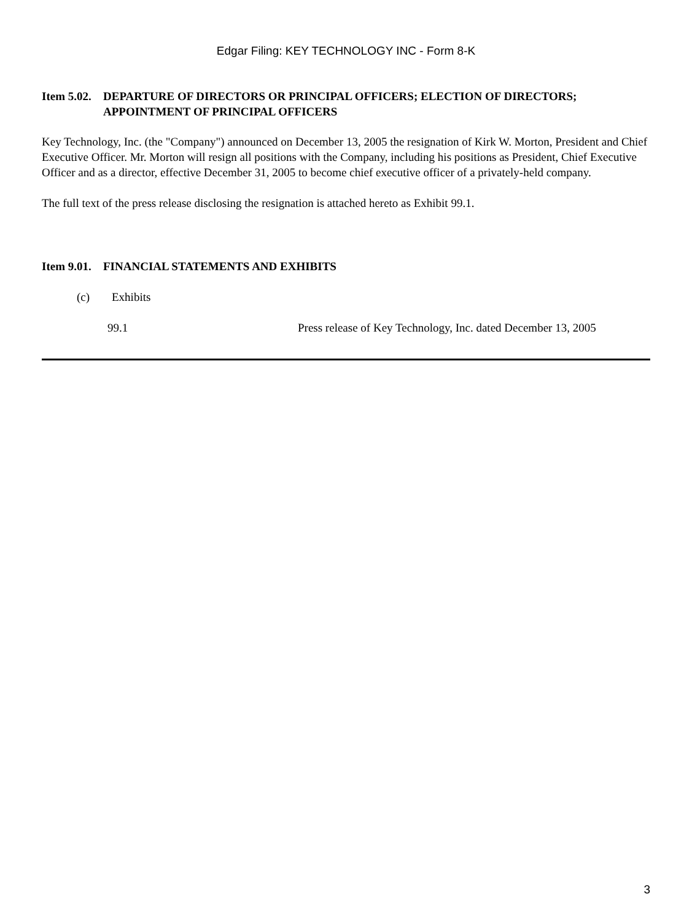Edgar Filing: KEY TECHNOLOGY INC - Form 8-K
Item 5.02. DEPARTURE OF DIRECTORS OR PRINCIPAL OFFICERS; ELECTION OF DIRECTORS; APPOINTMENT OF PRINCIPAL OFFICERS
Key Technology, Inc. (the "Company") announced on December 13, 2005 the resignation of Kirk W. Morton, President and Chief Executive Officer. Mr. Morton will resign all positions with the Company, including his positions as President, Chief Executive Officer and as a director, effective December 31, 2005 to become chief executive officer of a privately-held company.
The full text of the press release disclosing the resignation is attached hereto as Exhibit 99.1.
Item 9.01. FINANCIAL STATEMENTS AND EXHIBITS
(c) Exhibits
99.1 Press release of Key Technology, Inc. dated December 13, 2005
3